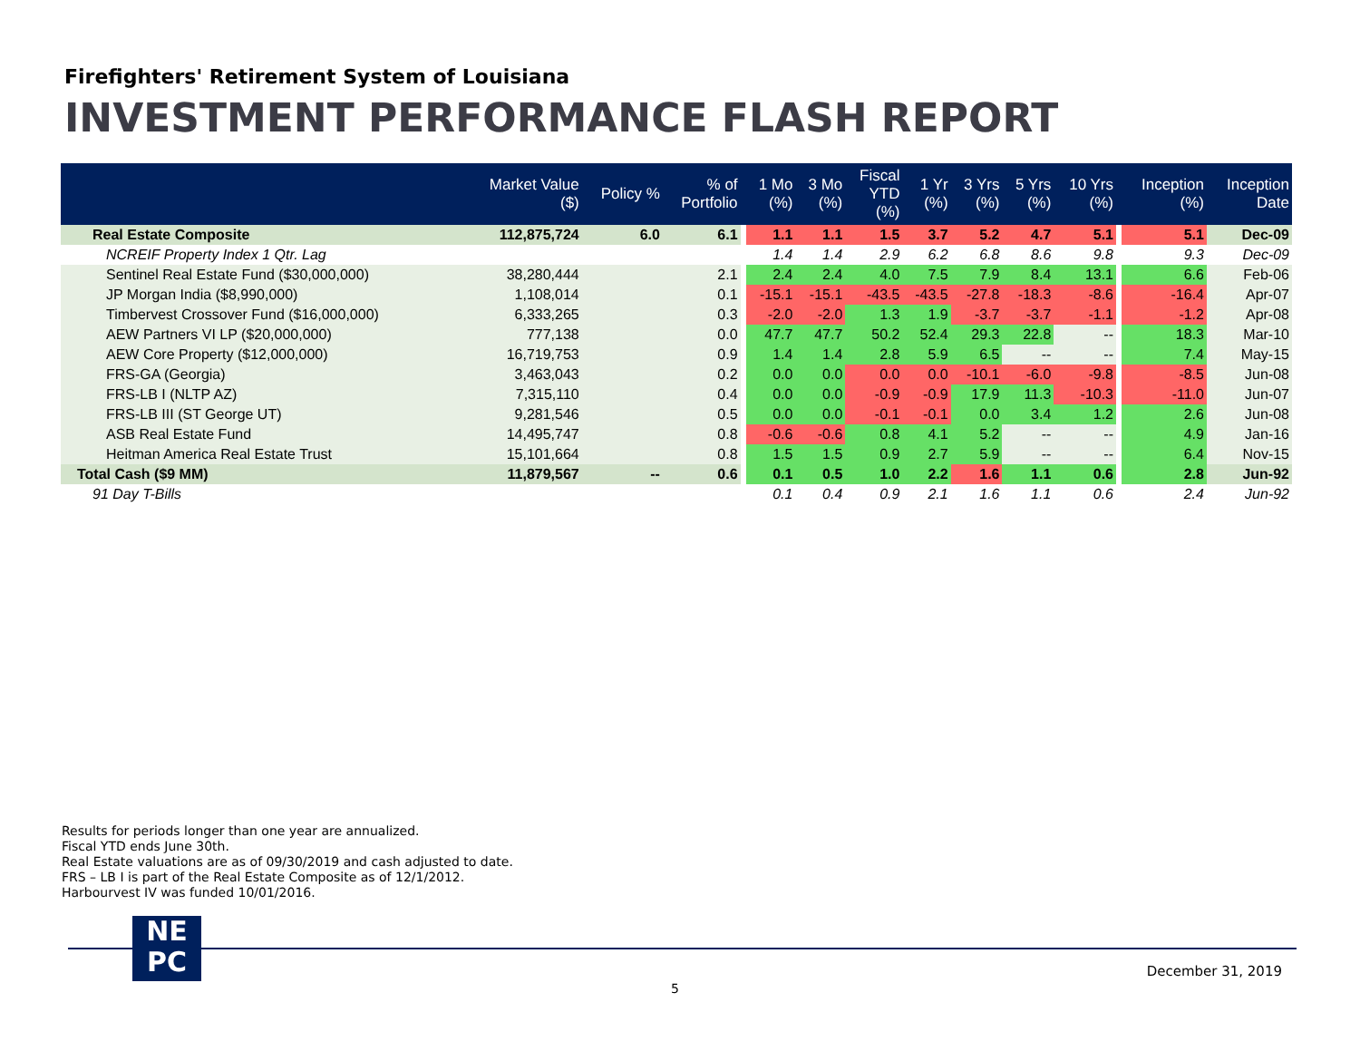Firefighters' Retirement System of Louisiana
INVESTMENT PERFORMANCE FLASH REPORT
| | Market Value ($) | Policy % | % of Portfolio | | 1 Mo (%) | 3 Mo (%) | Fiscal YTD (%) | 1 Yr (%) | 3 Yrs (%) | 5 Yrs (%) | 10 Yrs (%) | | Inception (%) | Inception Date |
| --- | --- | --- | --- | --- | --- | --- | --- | --- | --- | --- | --- | --- | --- | --- |
| Real Estate Composite | 112,875,724 | 6.0 | 6.1 | | 1.1 | 1.1 | 1.5 | 3.7 | 5.2 | 4.7 | 5.1 | | 5.1 | Dec-09 |
| NCREIF Property Index 1 Qtr. Lag | | | | | 1.4 | 1.4 | 2.9 | 6.2 | 6.8 | 8.6 | 9.8 | | 9.3 | Dec-09 |
| Sentinel Real Estate Fund ($30,000,000) | 38,280,444 | | 2.1 | | 2.4 | 2.4 | 4.0 | 7.5 | 7.9 | 8.4 | 13.1 | | 6.6 | Feb-06 |
| JP Morgan India ($8,990,000) | 1,108,014 | | 0.1 | | -15.1 | -15.1 | -43.5 | -43.5 | -27.8 | -18.3 | -8.6 | | -16.4 | Apr-07 |
| Timbervest Crossover Fund ($16,000,000) | 6,333,265 | | 0.3 | | -2.0 | -2.0 | 1.3 | 1.9 | -3.7 | -3.7 | -1.1 | | -1.2 | Apr-08 |
| AEW Partners VI LP ($20,000,000) | 777,138 | | 0.0 | | 47.7 | 47.7 | 50.2 | 52.4 | 29.3 | 22.8 | -- | | 18.3 | Mar-10 |
| AEW Core Property ($12,000,000) | 16,719,753 | | 0.9 | | 1.4 | 1.4 | 2.8 | 5.9 | 6.5 | -- | -- | | 7.4 | May-15 |
| FRS-GA (Georgia) | 3,463,043 | | 0.2 | | 0.0 | 0.0 | 0.0 | 0.0 | -10.1 | -6.0 | -9.8 | | -8.5 | Jun-08 |
| FRS-LB I (NLTP AZ) | 7,315,110 | | 0.4 | | 0.0 | 0.0 | -0.9 | -0.9 | 17.9 | 11.3 | -10.3 | | -11.0 | Jun-07 |
| FRS-LB III (ST George UT) | 9,281,546 | | 0.5 | | 0.0 | 0.0 | -0.1 | -0.1 | 0.0 | 3.4 | 1.2 | | 2.6 | Jun-08 |
| ASB Real Estate Fund | 14,495,747 | | 0.8 | | -0.6 | -0.6 | 0.8 | 4.1 | 5.2 | -- | -- | | 4.9 | Jan-16 |
| Heitman America Real Estate Trust | 15,101,664 | | 0.8 | | 1.5 | 1.5 | 0.9 | 2.7 | 5.9 | -- | -- | | 6.4 | Nov-15 |
| Total Cash ($9 MM) | 11,879,567 | -- | 0.6 | | 0.1 | 0.5 | 1.0 | 2.2 | 1.6 | 1.1 | 0.6 | | 2.8 | Jun-92 |
| 91 Day T-Bills | | | | | 0.1 | 0.4 | 0.9 | 2.1 | 1.6 | 1.1 | 0.6 | | 2.4 | Jun-92 |
Results for periods longer than one year are annualized.
Fiscal YTD ends June 30th.
Real Estate valuations are as of 09/30/2019 and cash adjusted to date.
FRS – LB I is part of the Real Estate Composite as of 12/1/2012.
Harbourvest IV was funded 10/01/2016.
NE
PC
December 31, 2019
5